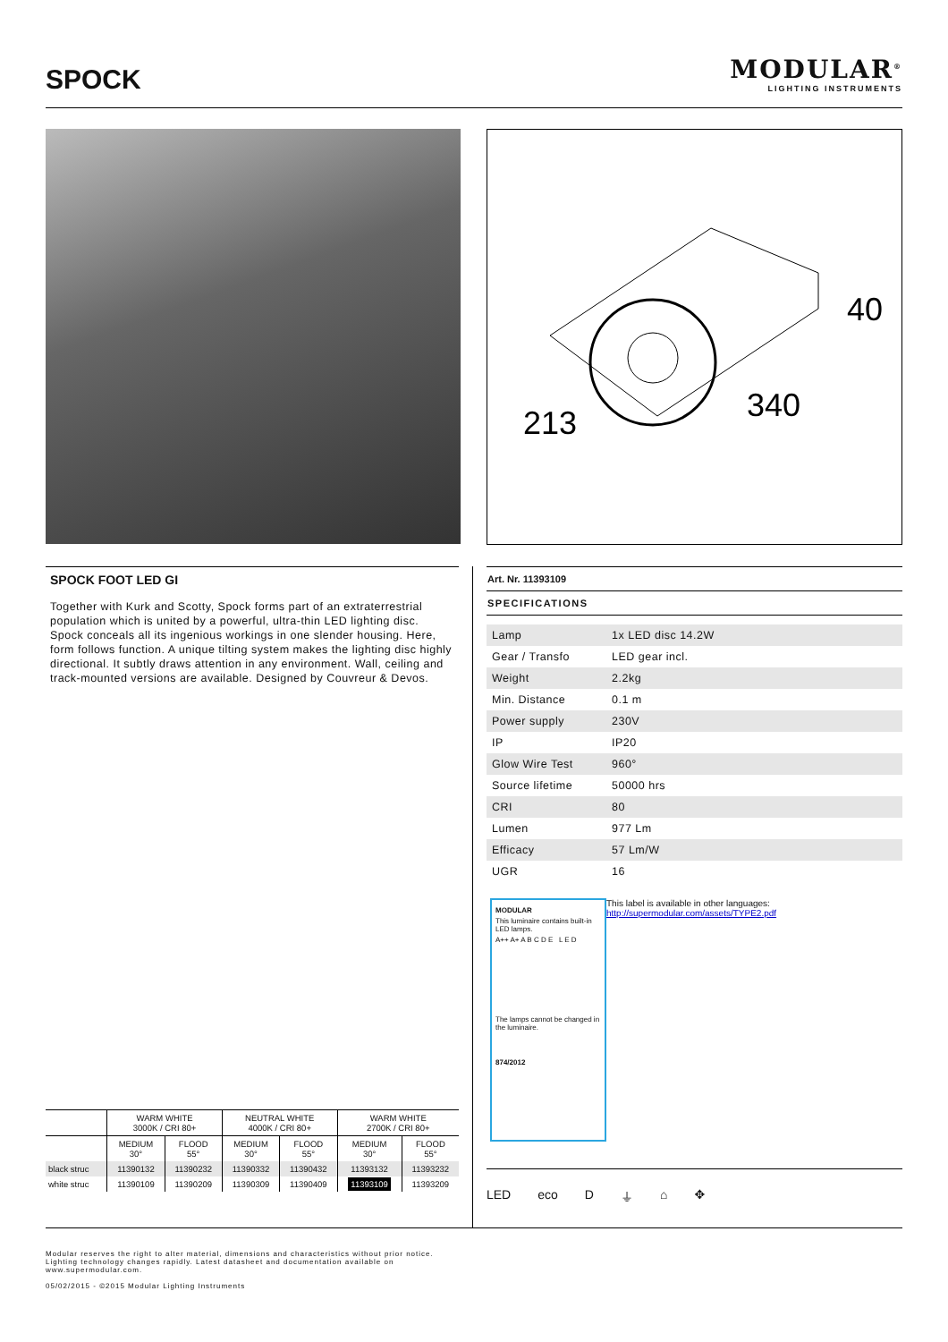SPOCK
MODULAR<sup>®</sup>
LIGHTING INSTRUMENTS
213
340
40
SPOCK FOOT LED GI
Together with Kurk and Scotty, Spock forms part of an extraterrestrial population which is united by a powerful, ultra-thin LED lighting disc. Spock conceals all its ingenious workings in one slender housing. Here, form follows function. A unique tilting system makes the lighting disc highly directional. It subtly draws attention in any environment. Wall, ceiling and track-mounted versions are available. Designed by Couvreur & Devos.
Art. Nr. 11393109
SPECIFICATIONS
| Lamp | 1x LED disc 14.2W |
| Gear / Transfo | LED gear incl. |
| Weight | 2.2kg |
| Min. Distance | 0.1 m |
| Power supply | 230V |
| IP | IP20 |
| Glow Wire Test | 960° |
| Source lifetime | 50000 hrs |
| CRI | 80 |
| Lumen | 977 Lm |
| Efficacy | 57 Lm/W |
| UGR | 16 |
MODULAR
This luminaire contains built-in LED lamps.
A++ A+ A B C D E L E D
The lamps cannot be changed in the luminaire.
874/2012
This label is available in other languages:
http://supermodular.com/assets/TYPE2.pdf
| | WARM WHITE 3000K / CRI 80+ | | NEUTRAL WHITE 4000K / CRI 80+ | | WARM WHITE 2700K / CRI 80+ | |
| --- | --- | --- | --- | --- | --- | --- |
| | MEDIUM 30° | FLOOD 55° | MEDIUM 30° | FLOOD 55° | MEDIUM 30° | FLOOD 55° |
| black struc | 11390132 | 11390232 | 11390332 | 11390432 | 11393132 | 11393232 |
| white struc | 11390109 | 11390209 | 11390309 | 11390409 | 11393109 | 11393209 |
LED eco D ⏚ ⌂ ✥
Modular reserves the right to alter material, dimensions and characteristics without prior notice.
Lighting technology changes rapidly. Latest datasheet and documentation available on
www.supermodular.com.
05/02/2015 - ©2015 Modular Lighting Instruments